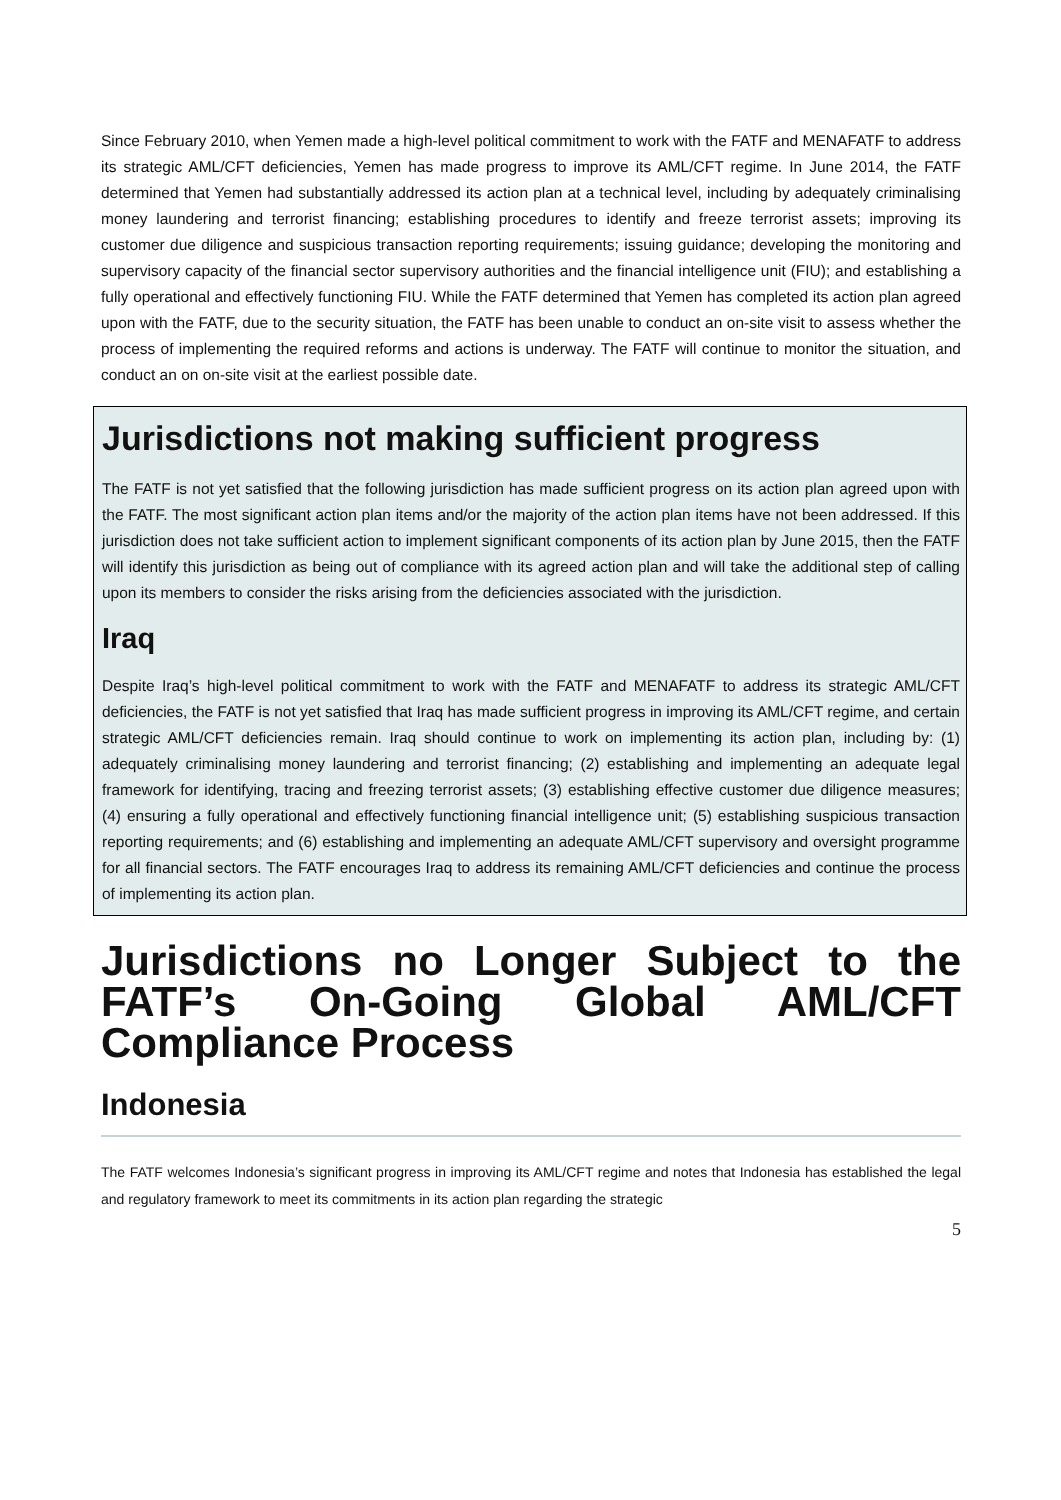Since February 2010, when Yemen made a high-level political commitment to work with the FATF and MENAFATF to address its strategic AML/CFT deficiencies, Yemen has made progress to improve its AML/CFT regime. In June 2014, the FATF determined that Yemen had substantially addressed its action plan at a technical level, including by adequately criminalising money laundering and terrorist financing; establishing procedures to identify and freeze terrorist assets; improving its customer due diligence and suspicious transaction reporting requirements; issuing guidance; developing the monitoring and supervisory capacity of the financial sector supervisory authorities and the financial intelligence unit (FIU); and establishing a fully operational and effectively functioning FIU. While the FATF determined that Yemen has completed its action plan agreed upon with the FATF, due to the security situation, the FATF has been unable to conduct an on-site visit to assess whether the process of implementing the required reforms and actions is underway. The FATF will continue to monitor the situation, and conduct an on on-site visit at the earliest possible date.
Jurisdictions not making sufficient progress
The FATF is not yet satisfied that the following jurisdiction has made sufficient progress on its action plan agreed upon with the FATF. The most significant action plan items and/or the majority of the action plan items have not been addressed. If this jurisdiction does not take sufficient action to implement significant components of its action plan by June 2015, then the FATF will identify this jurisdiction as being out of compliance with its agreed action plan and will take the additional step of calling upon its members to consider the risks arising from the deficiencies associated with the jurisdiction.
Iraq
Despite Iraq’s high-level political commitment to work with the FATF and MENAFATF to address its strategic AML/CFT deficiencies, the FATF is not yet satisfied that Iraq has made sufficient progress in improving its AML/CFT regime, and certain strategic AML/CFT deficiencies remain. Iraq should continue to work on implementing its action plan, including by: (1) adequately criminalising money laundering and terrorist financing; (2) establishing and implementing an adequate legal framework for identifying, tracing and freezing terrorist assets; (3) establishing effective customer due diligence measures; (4) ensuring a fully operational and effectively functioning financial intelligence unit; (5) establishing suspicious transaction reporting requirements; and (6) establishing and implementing an adequate AML/CFT supervisory and oversight programme for all financial sectors. The FATF encourages Iraq to address its remaining AML/CFT deficiencies and continue the process of implementing its action plan.
Jurisdictions no Longer Subject to the FATF’s On-Going Global AML/CFT Compliance Process
Indonesia
The FATF welcomes Indonesia’s significant progress in improving its AML/CFT regime and notes that Indonesia has established the legal and regulatory framework to meet its commitments in its action plan regarding the strategic
5